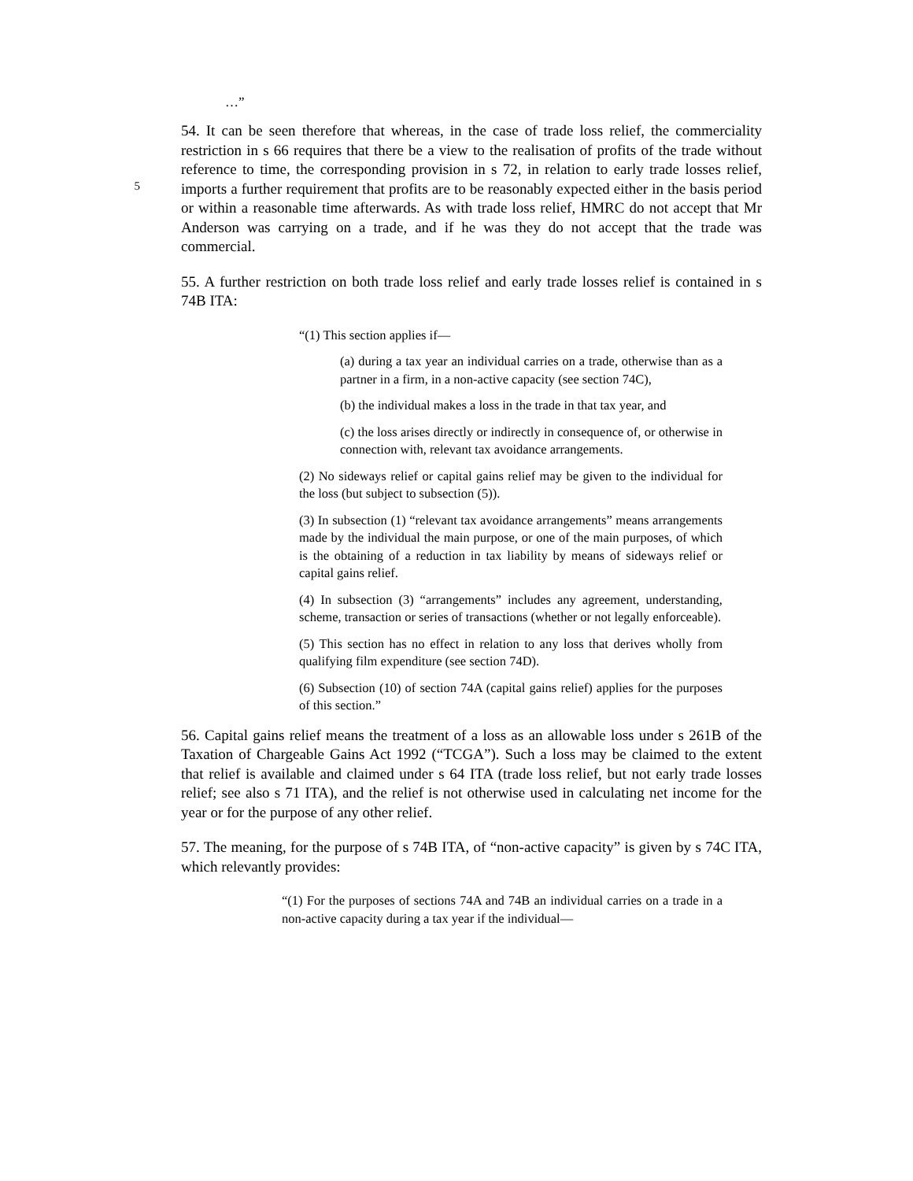…”
5
54. It can be seen therefore that whereas, in the case of trade loss relief, the commerciality restriction in s 66 requires that there be a view to the realisation of profits of the trade without reference to time, the corresponding provision in s 72, in relation to early trade losses relief, imports a further requirement that profits are to be reasonably expected either in the basis period or within a reasonable time afterwards. As with trade loss relief, HMRC do not accept that Mr Anderson was carrying on a trade, and if he was they do not accept that the trade was commercial.
55. A further restriction on both trade loss relief and early trade losses relief is contained in s 74B ITA:
“(1) This section applies if—
(a) during a tax year an individual carries on a trade, otherwise than as a partner in a firm, in a non-active capacity (see section 74C),
(b) the individual makes a loss in the trade in that tax year, and
(c) the loss arises directly or indirectly in consequence of, or otherwise in connection with, relevant tax avoidance arrangements.
(2) No sideways relief or capital gains relief may be given to the individual for the loss (but subject to subsection (5)).
(3) In subsection (1) “relevant tax avoidance arrangements” means arrangements made by the individual the main purpose, or one of the main purposes, of which is the obtaining of a reduction in tax liability by means of sideways relief or capital gains relief.
(4) In subsection (3) “arrangements” includes any agreement, understanding, scheme, transaction or series of transactions (whether or not legally enforceable).
(5) This section has no effect in relation to any loss that derives wholly from qualifying film expenditure (see section 74D).
(6) Subsection (10) of section 74A (capital gains relief) applies for the purposes of this section.”
56. Capital gains relief means the treatment of a loss as an allowable loss under s 261B of the Taxation of Chargeable Gains Act 1992 (“TCGA”). Such a loss may be claimed to the extent that relief is available and claimed under s 64 ITA (trade loss relief, but not early trade losses relief; see also s 71 ITA), and the relief is not otherwise used in calculating net income for the year or for the purpose of any other relief.
57. The meaning, for the purpose of s 74B ITA, of “non-active capacity” is given by s 74C ITA, which relevantly provides:
“(1) For the purposes of sections 74A and 74B an individual carries on a trade in a non-active capacity during a tax year if the individual—